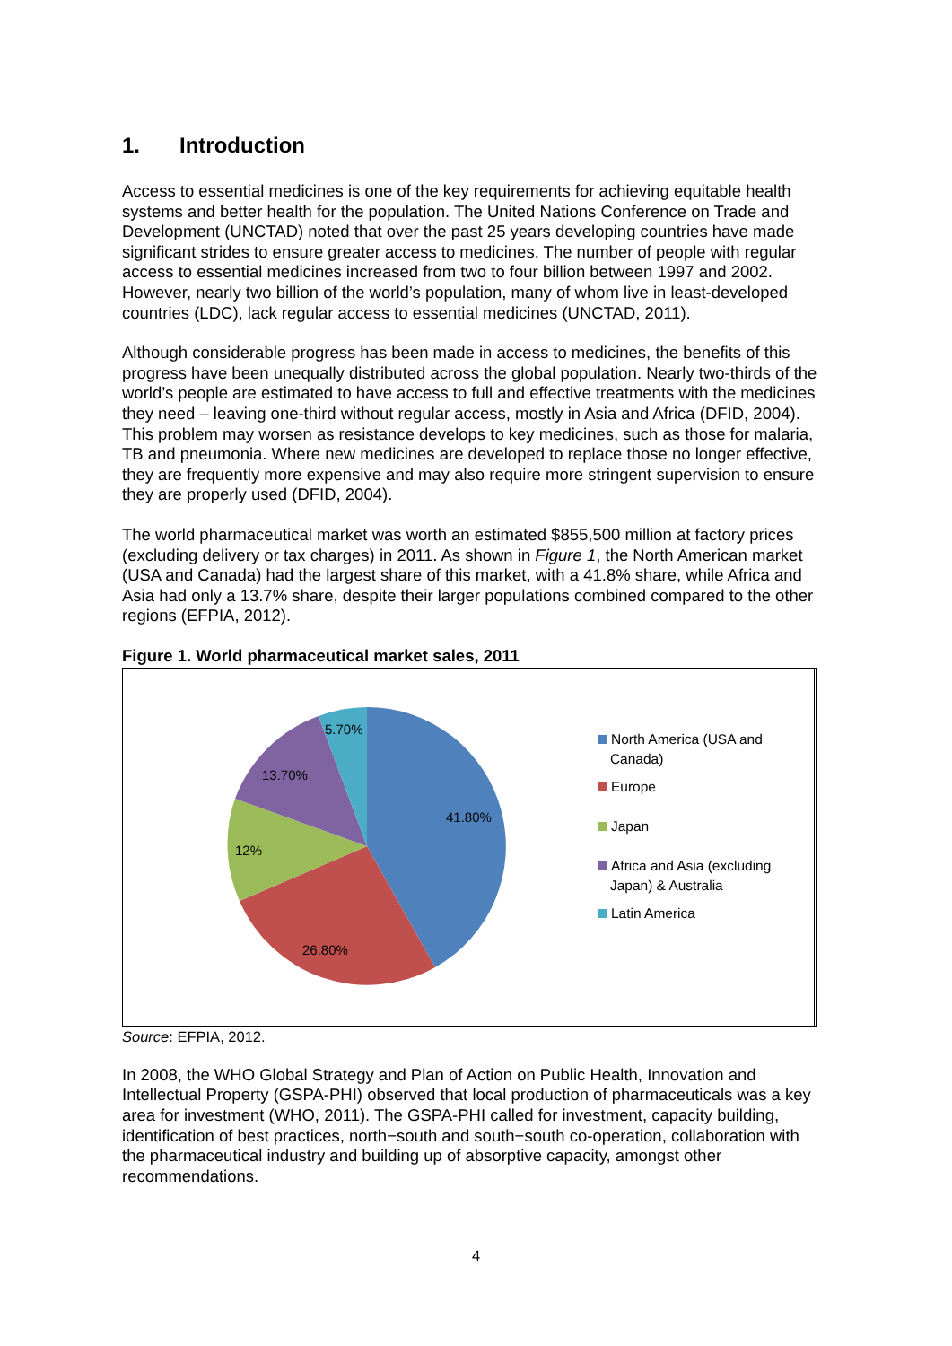1. Introduction
Access to essential medicines is one of the key requirements for achieving equitable health systems and better health for the population. The United Nations Conference on Trade and Development (UNCTAD) noted that over the past 25 years developing countries have made significant strides to ensure greater access to medicines. The number of people with regular access to essential medicines increased from two to four billion between 1997 and 2002. However, nearly two billion of the world’s population, many of whom live in least-developed countries (LDC), lack regular access to essential medicines (UNCTAD, 2011).
Although considerable progress has been made in access to medicines, the benefits of this progress have been unequally distributed across the global population. Nearly two-thirds of the world’s people are estimated to have access to full and effective treatments with the medicines they need – leaving one-third without regular access, mostly in Asia and Africa (DFID, 2004). This problem may worsen as resistance develops to key medicines, such as those for malaria, TB and pneumonia. Where new medicines are developed to replace those no longer effective, they are frequently more expensive and may also require more stringent supervision to ensure they are properly used (DFID, 2004).
The world pharmaceutical market was worth an estimated $855,500 million at factory prices (excluding delivery or tax charges) in 2011. As shown in Figure 1, the North American market (USA and Canada) had the largest share of this market, with a 41.8% share, while Africa and Asia had only a 13.7% share, despite their larger populations combined compared to the other regions (EFPIA, 2012).
Figure 1. World pharmaceutical market sales, 2011
5.70%
13.70%
41.80%
12%
26.80%
North America (USA and
Canada)
Europe
Japan
Africa and Asia (excluding
Japan) & Australia
Latin America
Source: EFPIA, 2012.
In 2008, the WHO Global Strategy and Plan of Action on Public Health, Innovation and Intellectual Property (GSPA-PHI) observed that local production of pharmaceuticals was a key area for investment (WHO, 2011). The GSPA-PHI called for investment, capacity building, identification of best practices, north−south and south−south co-operation, collaboration with the pharmaceutical industry and building up of absorptive capacity, amongst other recommendations.
4